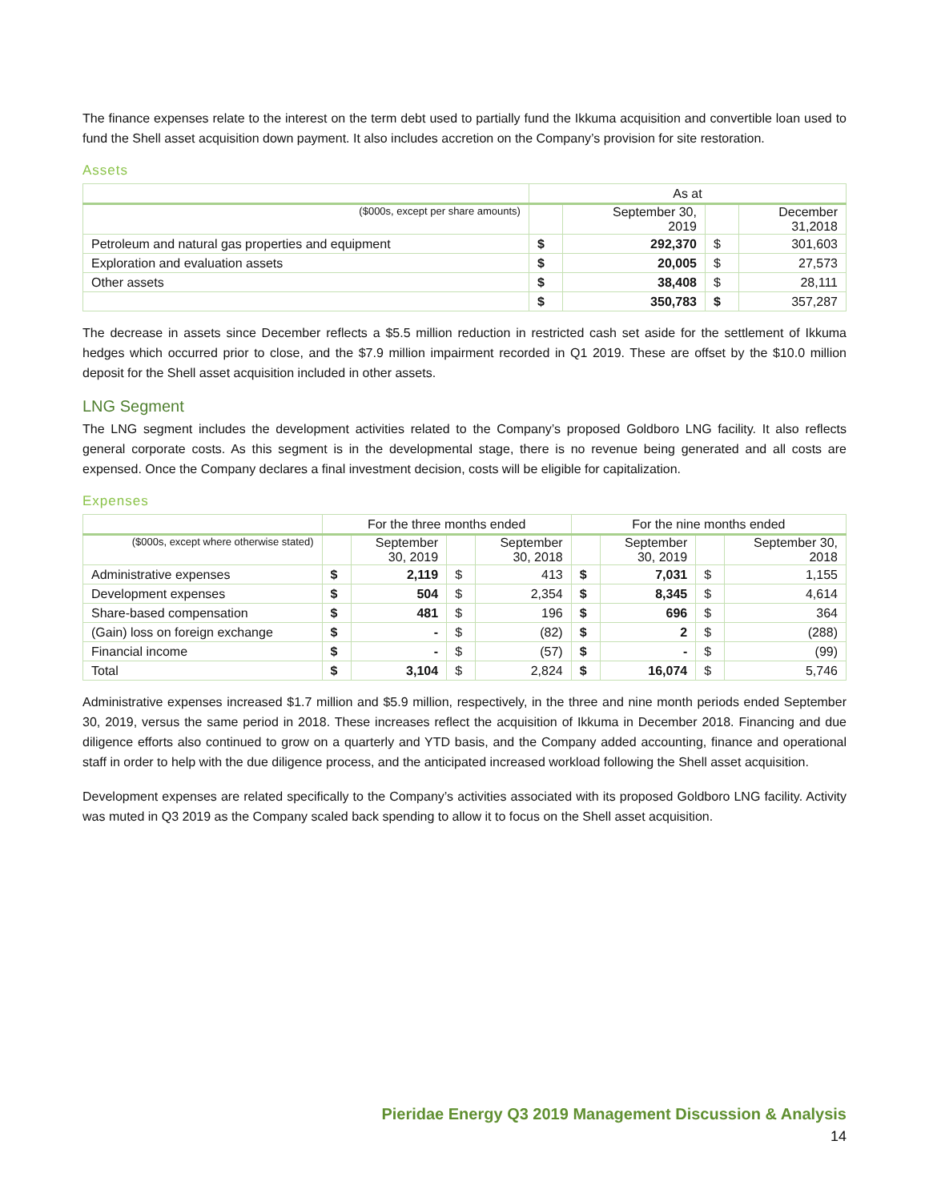The finance expenses relate to the interest on the term debt used to partially fund the Ikkuma acquisition and convertible loan used to fund the Shell asset acquisition down payment. It also includes accretion on the Company’s provision for site restoration.
Assets
| | As at | | | |
| ($000s, except per share amounts) | | September 30, 2019 | | December 31,2018 |
| Petroleum and natural gas properties and equipment | $ | 292,370 | $ | 301,603 |
| Exploration and evaluation assets | $ | 20,005 | $ | 27,573 |
| Other assets | $ | 38,408 | $ | 28,111 |
| | $ | 350,783 | $ | 357,287 |
The decrease in assets since December reflects a $5.5 million reduction in restricted cash set aside for the settlement of Ikkuma hedges which occurred prior to close, and the $7.9 million impairment recorded in Q1 2019. These are offset by the $10.0 million deposit for the Shell asset acquisition included in other assets.
LNG Segment
The LNG segment includes the development activities related to the Company’s proposed Goldboro LNG facility. It also reflects general corporate costs. As this segment is in the developmental stage, there is no revenue being generated and all costs are expensed. Once the Company declares a final investment decision, costs will be eligible for capitalization.
Expenses
| | For the three months ended | | | | For the nine months ended | | | |
| ($000s, except where otherwise stated) | | September 30, 2019 | | September 30, 2018 | | September 30, 2019 | | September 30, 2018 |
| Administrative expenses | $ | 2,119 | $ | 413 | $ | 7,031 | $ | 1,155 |
| Development expenses | $ | 504 | $ | 2,354 | $ | 8,345 | $ | 4,614 |
| Share-based compensation | $ | 481 | $ | 196 | $ | 696 | $ | 364 |
| (Gain) loss on foreign exchange | $ | - | $ | (82) | $ | 2 | $ | (288) |
| Financial income | $ | - | $ | (57) | $ | - | $ | (99) |
| Total | $ | 3,104 | $ | 2,824 | $ | 16,074 | $ | 5,746 |
Administrative expenses increased $1.7 million and $5.9 million, respectively, in the three and nine month periods ended September 30, 2019, versus the same period in 2018. These increases reflect the acquisition of Ikkuma in December 2018. Financing and due diligence efforts also continued to grow on a quarterly and YTD basis, and the Company added accounting, finance and operational staff in order to help with the due diligence process, and the anticipated increased workload following the Shell asset acquisition.
Development expenses are related specifically to the Company’s activities associated with its proposed Goldboro LNG facility. Activity was muted in Q3 2019 as the Company scaled back spending to allow it to focus on the Shell asset acquisition.
Pieridae Energy Q3 2019 Management Discussion & Analysis
14